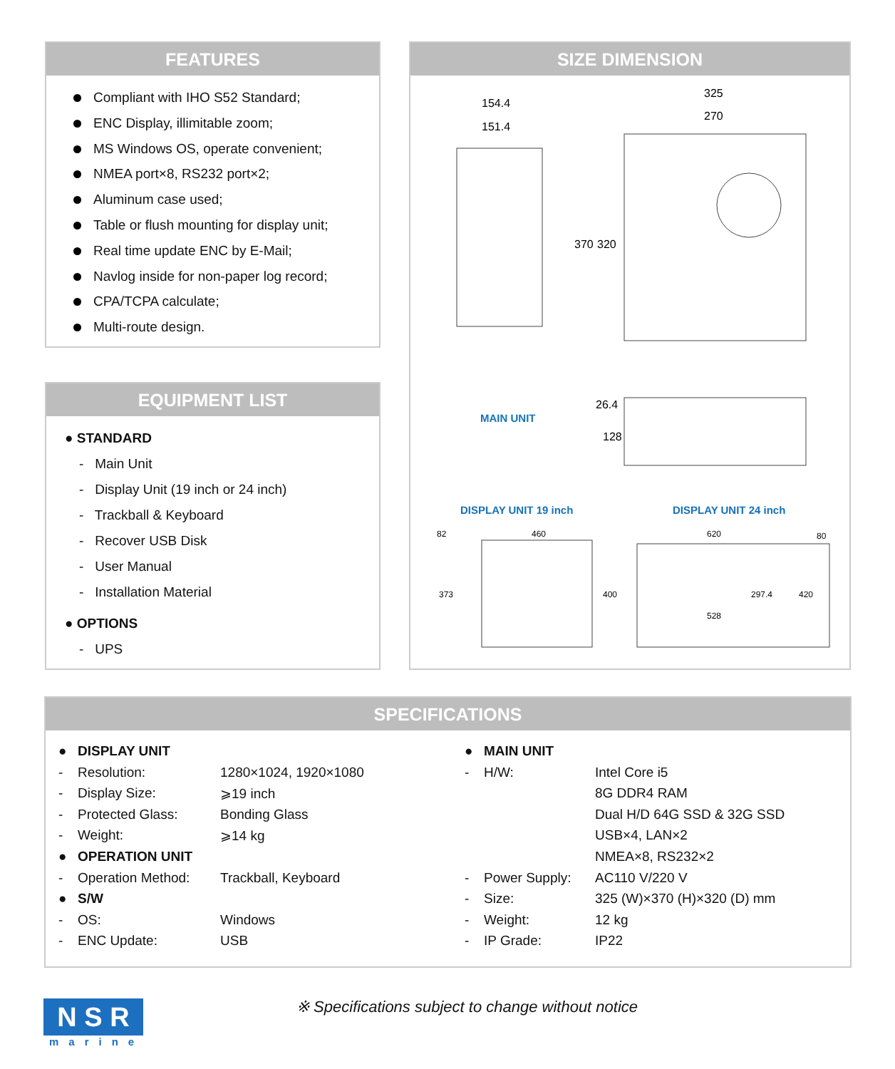FEATURES
Compliant with IHO S52 Standard;
ENC Display, illimitable zoom;
MS Windows OS, operate convenient;
NMEA port×8, RS232 port×2;
Aluminum case used;
Table or flush mounting for display unit;
Real time update ENC by E-Mail;
Navlog inside for non-paper log record;
CPA/TCPA calculate;
Multi-route design.
EQUIPMENT LIST
● STANDARD
- Main Unit
- Display Unit (19 inch or 24 inch)
- Trackball & Keyboard
- Recover USB Disk
- User Manual
- Installation Material
● OPTIONS
- UPS
SIZE DIMENSION
154.4
151.4
325
270
370
320
26.4
128
82
460
620
80
373
400
297.4
420
528
MAIN UNIT
DISPLAY UNIT 19 inch DISPLAY UNIT 24 inch
SPECIFICATIONS
| ● | DISPLAY UNIT | |
| - | Resolution: | 1280×1024, 1920×1080 |
| - | Display Size: | ⩾19 inch |
| - | Protected Glass: | Bonding Glass |
| - | Weight: | ⩾14 kg |
| ● | OPERATION UNIT | |
| - | Operation Method: | Trackball, Keyboard |
| ● | S/W | |
| - | OS: | Windows |
| - | ENC Update: | USB |
| ● | MAIN UNIT | |
| - | H/W: | Intel Core i5 |
| | | 8G DDR4 RAM |
| | | Dual H/D 64G SSD & 32G SSD |
| | | USB×4, LAN×2 |
| | | NMEA×8, RS232×2 |
| - | Power Supply: | AC110 V/220 V |
| - | Size: | 325 (W)×370 (H)×320 (D) mm |
| - | Weight: | 12 kg |
| - | IP Grade: | IP22 |
N S R
marine
※ Specifications subject to change without notice